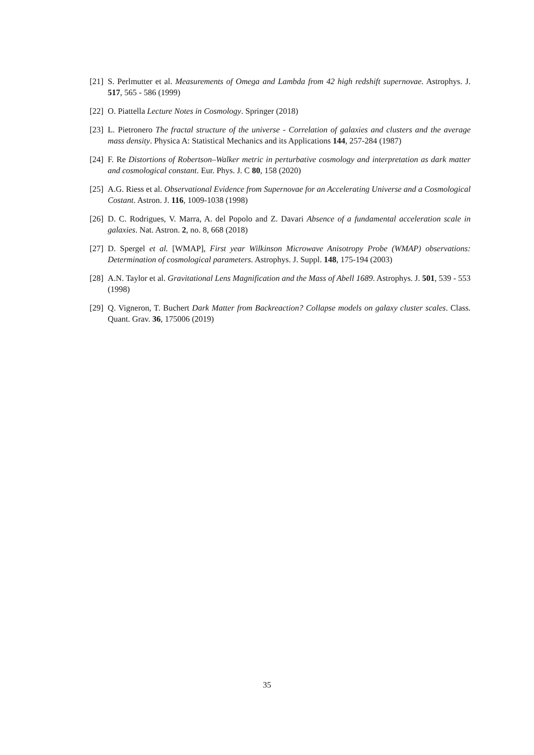[21] S. Perlmutter et al. Measurements of Omega and Lambda from 42 high redshift supernovae. Astrophys. J. 517, 565 - 586 (1999)
[22] O. Piattella Lecture Notes in Cosmology. Springer (2018)
[23] L. Pietronero The fractal structure of the universe - Correlation of galaxies and clusters and the average mass density. Physica A: Statistical Mechanics and its Applications 144, 257-284 (1987)
[24] F. Re Distortions of Robertson–Walker metric in perturbative cosmology and interpretation as dark matter and cosmological constant. Eur. Phys. J. C 80, 158 (2020)
[25] A.G. Riess et al. Observational Evidence from Supernovae for an Accelerating Universe and a Cosmological Costant. Astron. J. 116, 1009-1038 (1998)
[26] D. C. Rodrigues, V. Marra, A. del Popolo and Z. Davari Absence of a fundamental acceleration scale in galaxies. Nat. Astron. 2, no. 8, 668 (2018)
[27] D. Spergel et al. [WMAP], First year Wilkinson Microwave Anisotropy Probe (WMAP) observations: Determination of cosmological parameters. Astrophys. J. Suppl. 148, 175-194 (2003)
[28] A.N. Taylor et al. Gravitational Lens Magnification and the Mass of Abell 1689. Astrophys. J. 501, 539 - 553 (1998)
[29] Q. Vigneron, T. Buchert Dark Matter from Backreaction? Collapse models on galaxy cluster scales. Class. Quant. Grav. 36, 175006 (2019)
35